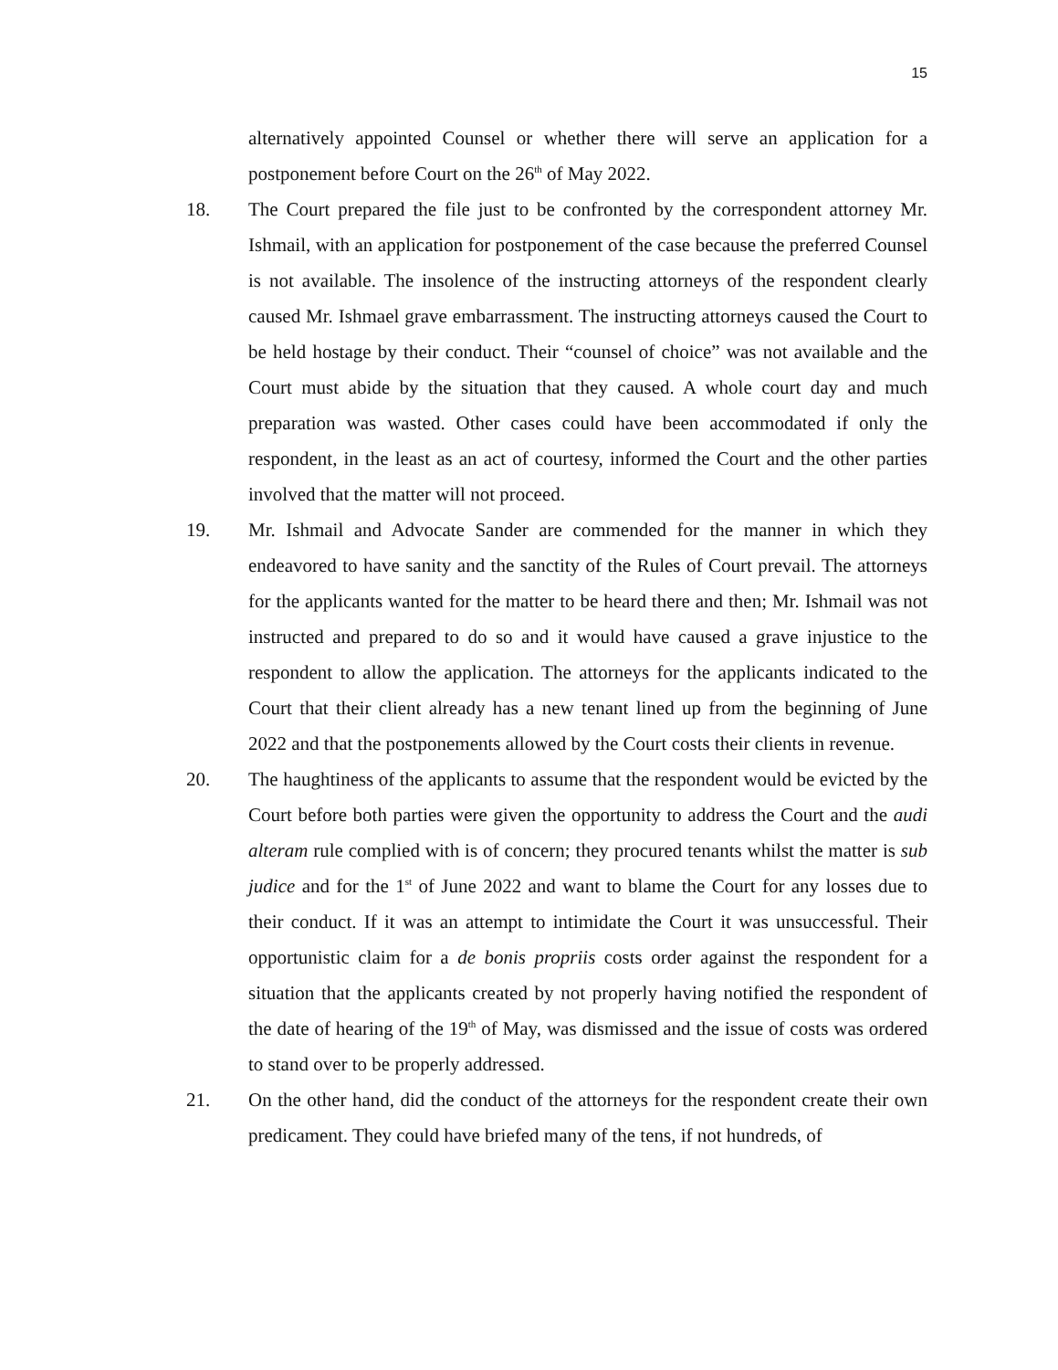15
alternatively appointed Counsel or whether there will serve an application for a postponement before Court on the 26<sup>th</sup> of May 2022.
18. The Court prepared the file just to be confronted by the correspondent attorney Mr. Ishmail, with an application for postponement of the case because the preferred Counsel is not available. The insolence of the instructing attorneys of the respondent clearly caused Mr. Ishmael grave embarrassment. The instructing attorneys caused the Court to be held hostage by their conduct. Their “counsel of choice” was not available and the Court must abide by the situation that they caused. A whole court day and much preparation was wasted. Other cases could have been accommodated if only the respondent, in the least as an act of courtesy, informed the Court and the other parties involved that the matter will not proceed.
19. Mr. Ishmail and Advocate Sander are commended for the manner in which they endeavored to have sanity and the sanctity of the Rules of Court prevail. The attorneys for the applicants wanted for the matter to be heard there and then; Mr. Ishmail was not instructed and prepared to do so and it would have caused a grave injustice to the respondent to allow the application. The attorneys for the applicants indicated to the Court that their client already has a new tenant lined up from the beginning of June 2022 and that the postponements allowed by the Court costs their clients in revenue.
20. The haughtiness of the applicants to assume that the respondent would be evicted by the Court before both parties were given the opportunity to address the Court and the audi alteram rule complied with is of concern; they procured tenants whilst the matter is sub judice and for the 1<sup>st</sup> of June 2022 and want to blame the Court for any losses due to their conduct. If it was an attempt to intimidate the Court it was unsuccessful. Their opportunistic claim for a de bonis propriis costs order against the respondent for a situation that the applicants created by not properly having notified the respondent of the date of hearing of the 19<sup>th</sup> of May, was dismissed and the issue of costs was ordered to stand over to be properly addressed.
21. On the other hand, did the conduct of the attorneys for the respondent create their own predicament. They could have briefed many of the tens, if not hundreds, of